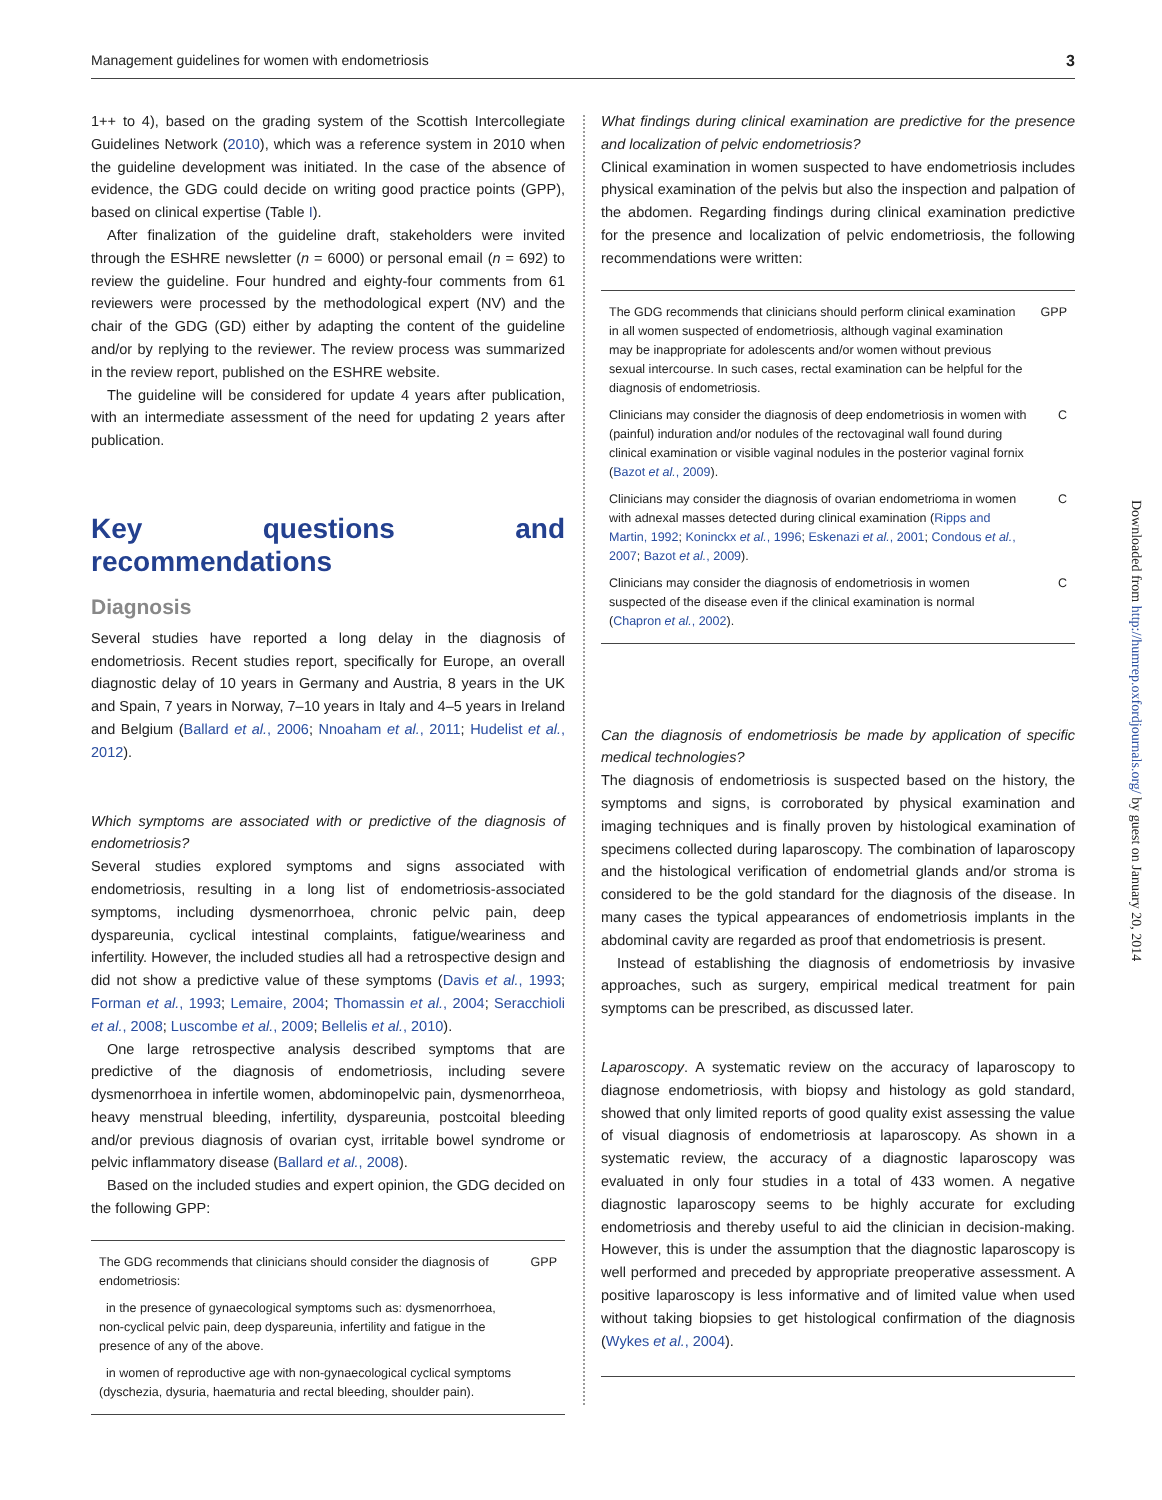Management guidelines for women with endometriosis 3
1++ to 4), based on the grading system of the Scottish Intercollegiate Guidelines Network (2010), which was a reference system in 2010 when the guideline development was initiated. In the case of the absence of evidence, the GDG could decide on writing good practice points (GPP), based on clinical expertise (Table I).
After finalization of the guideline draft, stakeholders were invited through the ESHRE newsletter (n = 6000) or personal email (n = 692) to review the guideline. Four hundred and eighty-four comments from 61 reviewers were processed by the methodological expert (NV) and the chair of the GDG (GD) either by adapting the content of the guideline and/or by replying to the reviewer. The review process was summarized in the review report, published on the ESHRE website.
The guideline will be considered for update 4 years after publication, with an intermediate assessment of the need for updating 2 years after publication.
Key questions and recommendations
Diagnosis
Several studies have reported a long delay in the diagnosis of endometriosis. Recent studies report, specifically for Europe, an overall diagnostic delay of 10 years in Germany and Austria, 8 years in the UK and Spain, 7 years in Norway, 7–10 years in Italy and 4–5 years in Ireland and Belgium (Ballard et al., 2006; Nnoaham et al., 2011; Hudelist et al., 2012).
Which symptoms are associated with or predictive of the diagnosis of endometriosis?
Several studies explored symptoms and signs associated with endometriosis, resulting in a long list of endometriosis-associated symptoms, including dysmenorrhoea, chronic pelvic pain, deep dyspareunia, cyclical intestinal complaints, fatigue/weariness and infertility. However, the included studies all had a retrospective design and did not show a predictive value of these symptoms (Davis et al., 1993; Forman et al., 1993; Lemaire, 2004; Thomassin et al., 2004; Seracchioli et al., 2008; Luscombe et al., 2009; Bellelis et al., 2010).
One large retrospective analysis described symptoms that are predictive of the diagnosis of endometriosis, including severe dysmenorrhoea in infertile women, abdominopelvic pain, dysmenorrheoa, heavy menstrual bleeding, infertility, dyspareunia, postcoital bleeding and/or previous diagnosis of ovarian cyst, irritable bowel syndrome or pelvic inflammatory disease (Ballard et al., 2008).
Based on the included studies and expert opinion, the GDG decided on the following GPP:
| The GDG recommends that clinicians should consider the diagnosis of endometriosis: | GPP |
| in the presence of gynaecological symptoms such as: dysmenorrhoea, non-cyclical pelvic pain, deep dyspareunia, infertility and fatigue in the presence of any of the above. | |
| in women of reproductive age with non-gynaecological cyclical symptoms (dyschezia, dysuria, haematuria and rectal bleeding, shoulder pain). | |
What findings during clinical examination are predictive for the presence and localization of pelvic endometriosis?
Clinical examination in women suspected to have endometriosis includes physical examination of the pelvis but also the inspection and palpation of the abdomen. Regarding findings during clinical examination predictive for the presence and localization of pelvic endometriosis, the following recommendations were written:
| The GDG recommends that clinicians should perform clinical examination in all women suspected of endometriosis, although vaginal examination may be inappropriate for adolescents and/or women without previous sexual intercourse. In such cases, rectal examination can be helpful for the diagnosis of endometriosis. | GPP |
| Clinicians may consider the diagnosis of deep endometriosis in women with (painful) induration and/or nodules of the rectovaginal wall found during clinical examination or visible vaginal nodules in the posterior vaginal fornix ( Bazot et al. , 2009 ). | C |
| Clinicians may consider the diagnosis of ovarian endometrioma in women with adnexal masses detected during clinical examination ( Ripps and Martin, 1992 ; Koninckx et al. , 1996 ; Eskenazi et al. , 2001 ; Condous et al. , 2007 ; Bazot et al. , 2009 ). | C |
| Clinicians may consider the diagnosis of endometriosis in women suspected of the disease even if the clinical examination is normal ( Chapron et al. , 2002 ). | C |
Can the diagnosis of endometriosis be made by application of specific medical technologies?
The diagnosis of endometriosis is suspected based on the history, the symptoms and signs, is corroborated by physical examination and imaging techniques and is finally proven by histological examination of specimens collected during laparoscopy. The combination of laparoscopy and the histological verification of endometrial glands and/or stroma is considered to be the gold standard for the diagnosis of the disease. In many cases the typical appearances of endometriosis implants in the abdominal cavity are regarded as proof that endometriosis is present.
Instead of establishing the diagnosis of endometriosis by invasive approaches, such as surgery, empirical medical treatment for pain symptoms can be prescribed, as discussed later.
Laparoscopy. A systematic review on the accuracy of laparoscopy to diagnose endometriosis, with biopsy and histology as gold standard, showed that only limited reports of good quality exist assessing the value of visual diagnosis of endometriosis at laparoscopy. As shown in a systematic review, the accuracy of a diagnostic laparoscopy was evaluated in only four studies in a total of 433 women. A negative diagnostic laparoscopy seems to be highly accurate for excluding endometriosis and thereby useful to aid the clinician in decision-making. However, this is under the assumption that the diagnostic laparoscopy is well performed and preceded by appropriate preoperative assessment. A positive laparoscopy is less informative and of limited value when used without taking biopsies to get histological confirmation of the diagnosis (Wykes et al., 2004).
Downloaded from http://humrep.oxfordjournals.org/ by guest on January 20, 2014